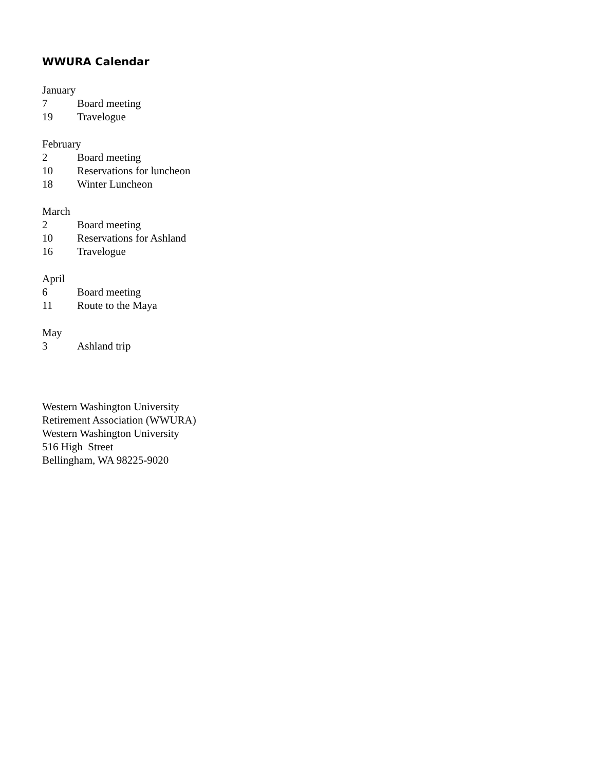WWURA Calendar
January
7 Board meeting
19 Travelogue
February
2 Board meeting
10 Reservations for luncheon
18 Winter Luncheon
March
2 Board meeting
10 Reservations for Ashland
16 Travelogue
April
6 Board meeting
11 Route to the Maya
May
3 Ashland trip
Western Washington University
Retirement Association (WWURA)
Western Washington University
516 High Street
Bellingham, WA 98225-9020